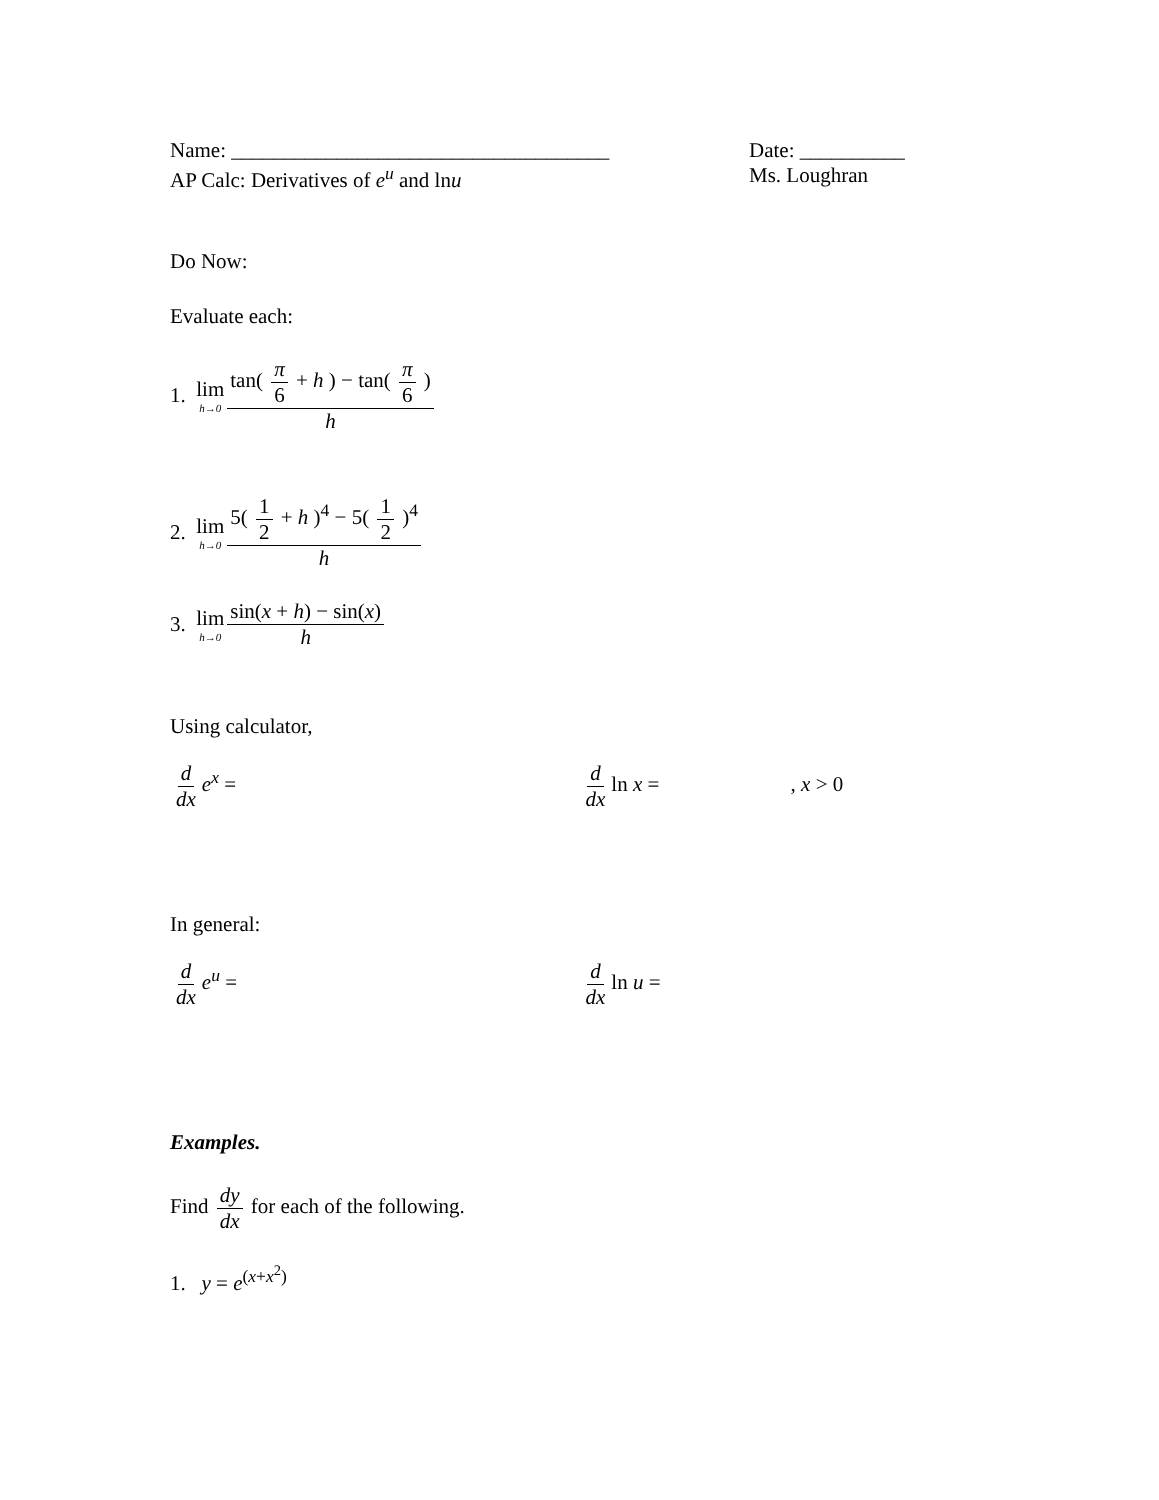Name: ____________________________________
Date: __________
AP Calc: Derivatives of e<sup>u</sup> and lnu
Ms. Loughran
Do Now:
Evaluate each:
1. lim h→0 tan( π 6 + h ) − tan( π 6 ) h
2. lim h→0 5( 1 2 + h )<sup>4</sup> − 5( 1 2 )<sup>4</sup> h
3. lim h→0 sin(x + h) − sin(x) h
Using calculator,
d dx e<sup>x</sup> = d dx ln x = , x > 0
In general:
d dx e<sup>u</sup> = d dx ln u =
Examples.
Find dy dx for each of the following.
1. y = e<sup>(x+x<sup>2</sup>)</sup>